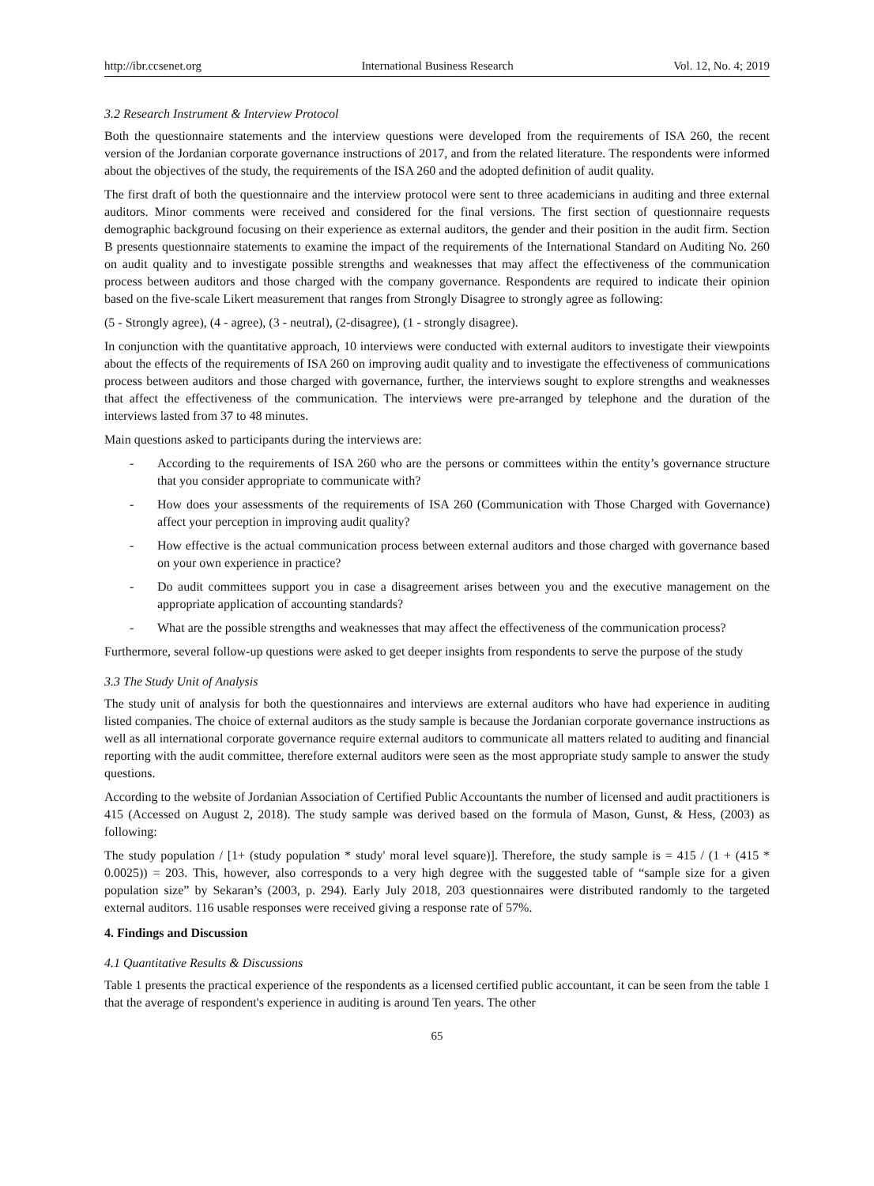http://ibr.ccsenet.org International Business Research Vol. 12, No. 4; 2019
3.2 Research Instrument & Interview Protocol
Both the questionnaire statements and the interview questions were developed from the requirements of ISA 260, the recent version of the Jordanian corporate governance instructions of 2017, and from the related literature. The respondents were informed about the objectives of the study, the requirements of the ISA 260 and the adopted definition of audit quality.
The first draft of both the questionnaire and the interview protocol were sent to three academicians in auditing and three external auditors. Minor comments were received and considered for the final versions. The first section of questionnaire requests demographic background focusing on their experience as external auditors, the gender and their position in the audit firm. Section B presents questionnaire statements to examine the impact of the requirements of the International Standard on Auditing No. 260 on audit quality and to investigate possible strengths and weaknesses that may affect the effectiveness of the communication process between auditors and those charged with the company governance. Respondents are required to indicate their opinion based on the five-scale Likert measurement that ranges from Strongly Disagree to strongly agree as following:
(5 - Strongly agree), (4 - agree), (3 - neutral), (2-disagree), (1 - strongly disagree).
In conjunction with the quantitative approach, 10 interviews were conducted with external auditors to investigate their viewpoints about the effects of the requirements of ISA 260 on improving audit quality and to investigate the effectiveness of communications process between auditors and those charged with governance, further, the interviews sought to explore strengths and weaknesses that affect the effectiveness of the communication. The interviews were pre-arranged by telephone and the duration of the interviews lasted from 37 to 48 minutes.
Main questions asked to participants during the interviews are:
- According to the requirements of ISA 260 who are the persons or committees within the entity’s governance structure that you consider appropriate to communicate with?
- How does your assessments of the requirements of ISA 260 (Communication with Those Charged with Governance) affect your perception in improving audit quality?
- How effective is the actual communication process between external auditors and those charged with governance based on your own experience in practice?
- Do audit committees support you in case a disagreement arises between you and the executive management on the appropriate application of accounting standards?
- What are the possible strengths and weaknesses that may affect the effectiveness of the communication process?
Furthermore, several follow-up questions were asked to get deeper insights from respondents to serve the purpose of the study
3.3 The Study Unit of Analysis
The study unit of analysis for both the questionnaires and interviews are external auditors who have had experience in auditing listed companies. The choice of external auditors as the study sample is because the Jordanian corporate governance instructions as well as all international corporate governance require external auditors to communicate all matters related to auditing and financial reporting with the audit committee, therefore external auditors were seen as the most appropriate study sample to answer the study questions.
According to the website of Jordanian Association of Certified Public Accountants the number of licensed and audit practitioners is 415 (Accessed on August 2, 2018). The study sample was derived based on the formula of Mason, Gunst, & Hess, (2003) as following:
The study population / [1+ (study population * study' moral level square)]. Therefore, the study sample is = 415 / (1 + (415 * 0.0025)) = 203. This, however, also corresponds to a very high degree with the suggested table of “sample size for a given population size” by Sekaran’s (2003, p. 294). Early July 2018, 203 questionnaires were distributed randomly to the targeted external auditors. 116 usable responses were received giving a response rate of 57%.
4. Findings and Discussion
4.1 Quantitative Results & Discussions
Table 1 presents the practical experience of the respondents as a licensed certified public accountant, it can be seen from the table 1 that the average of respondent's experience in auditing is around Ten years. The other
65